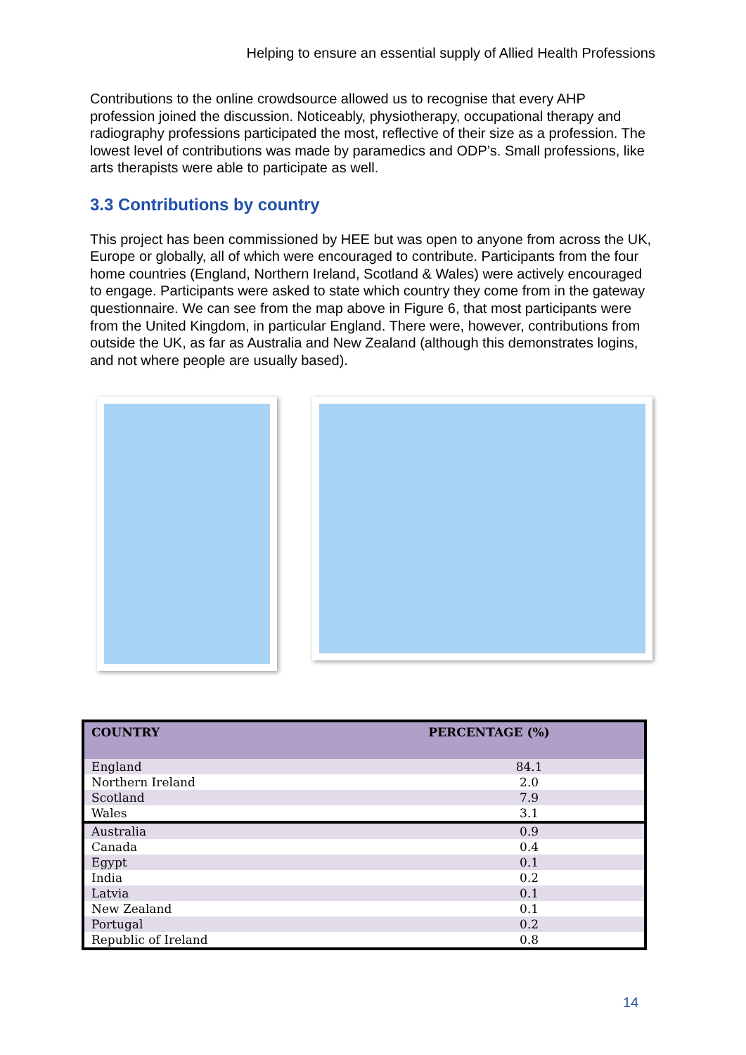Helping to ensure an essential supply of Allied Health Professions
Contributions to the online crowdsource allowed us to recognise that every AHP profession joined the discussion. Noticeably, physiotherapy, occupational therapy and radiography professions participated the most, reflective of their size as a profession. The lowest level of contributions was made by paramedics and ODP’s. Small professions, like arts therapists were able to participate as well.
3.3 Contributions by country
This project has been commissioned by HEE but was open to anyone from across the UK, Europe or globally, all of which were encouraged to contribute. Participants from the four home countries (England, Northern Ireland, Scotland & Wales) were actively encouraged to engage. Participants were asked to state which country they come from in the gateway questionnaire. We can see from the map above in Figure 6, that most participants were from the United Kingdom, in particular England. There were, however, contributions from outside the UK, as far as Australia and New Zealand (although this demonstrates logins, and not where people are usually based).
| COUNTRY | PERCENTAGE (%) |
| --- | --- |
| England | 84.1 |
| Northern Ireland | 2.0 |
| Scotland | 7.9 |
| Wales | 3.1 |
| Australia | 0.9 |
| Canada | 0.4 |
| Egypt | 0.1 |
| India | 0.2 |
| Latvia | 0.1 |
| New Zealand | 0.1 |
| Portugal | 0.2 |
| Republic of Ireland | 0.8 |
14